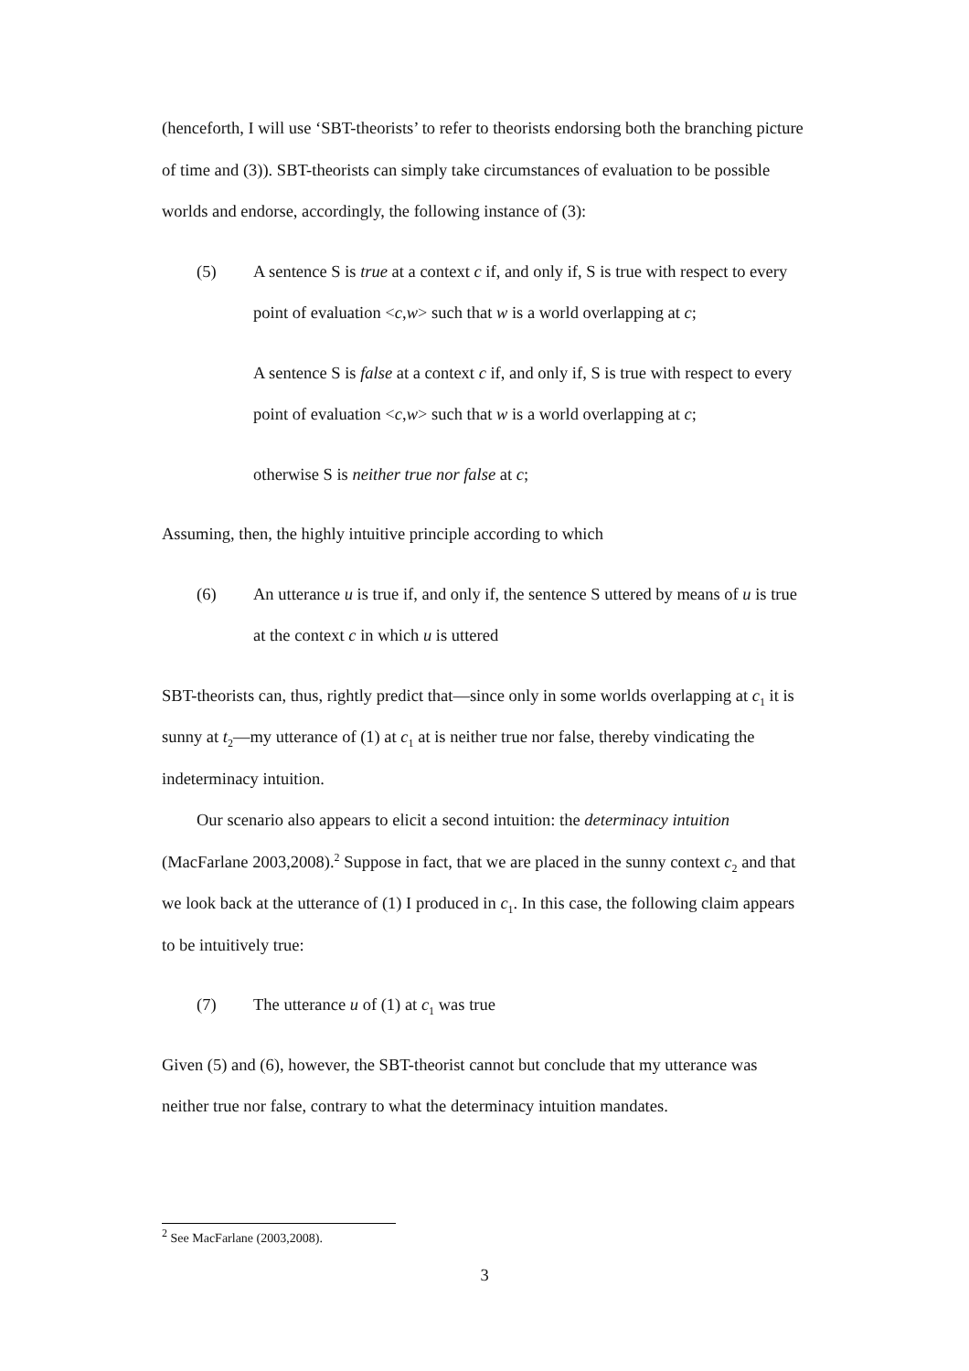(henceforth, I will use ‘SBT-theorists’ to refer to theorists endorsing both the branching picture of time and (3)). SBT-theorists can simply take circumstances of evaluation to be possible worlds and endorse, accordingly, the following instance of (3):
(5) A sentence S is true at a context c if, and only if, S is true with respect to every point of evaluation <c,w> such that w is a world overlapping at c;
A sentence S is false at a context c if, and only if, S is true with respect to every point of evaluation <c,w> such that w is a world overlapping at c;
otherwise S is neither true nor false at c;
Assuming, then, the highly intuitive principle according to which
(6) An utterance u is true if, and only if, the sentence S uttered by means of u is true at the context c in which u is uttered
SBT-theorists can, thus, rightly predict that—since only in some worlds overlapping at c<sub>1</sub> it is sunny at t<sub>2</sub>—my utterance of (1) at c<sub>1</sub> at is neither true nor false, thereby vindicating the indeterminacy intuition.
Our scenario also appears to elicit a second intuition: the determinacy intuition (MacFarlane 2003,2008).<sup>2</sup> Suppose in fact, that we are placed in the sunny context c<sub>2</sub> and that we look back at the utterance of (1) I produced in c<sub>1</sub>. In this case, the following claim appears to be intuitively true:
(7) The utterance u of (1) at c<sub>1</sub> was true
Given (5) and (6), however, the SBT-theorist cannot but conclude that my utterance was neither true nor false, contrary to what the determinacy intuition mandates.
<sup>2</sup> See MacFarlane (2003,2008).
3